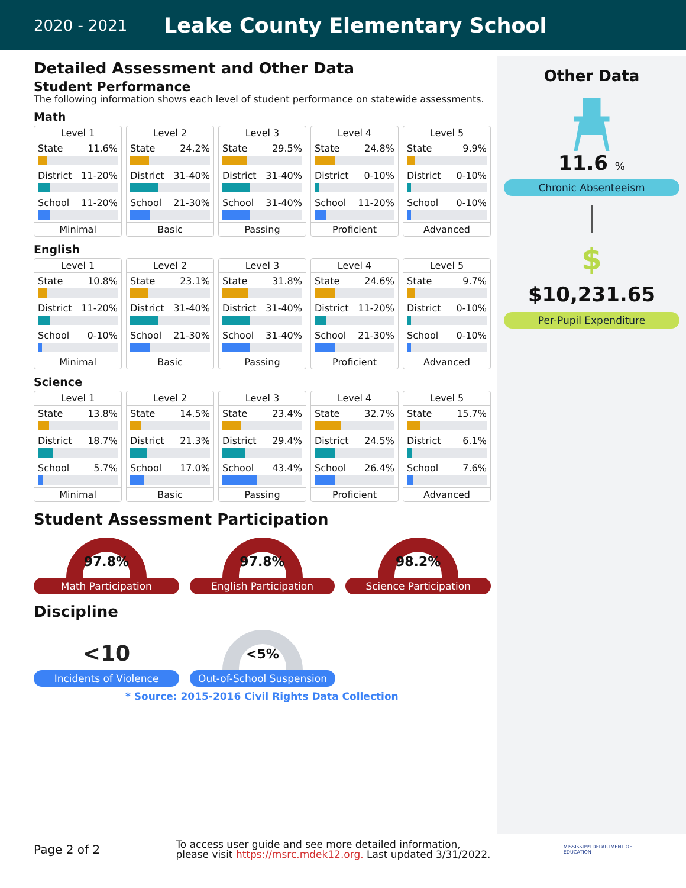2020 - 2021
Leake County Elementary School
Detailed Assessment and Other Data
Student Performance
The following information shows each level of student performance on statewide assessments.
Math
Level 1
State 11.6%
District 11-20%
School 11-20%
Minimal
Level 2
State 24.2%
District 31-40%
School 21-30%
Basic
Level 3
State 29.5%
District 31-40%
School 31-40%
Passing
Level 4
State 24.8%
District 0-10%
School 11-20%
Proficient
Level 5
State 9.9%
District 0-10%
School 0-10%
Advanced
English
Level 1
State 10.8%
District 11-20%
School 0-10%
Minimal
Level 2
State 23.1%
District 31-40%
School 21-30%
Basic
Level 3
State 31.8%
District 31-40%
School 31-40%
Passing
Level 4
State 24.6%
District 11-20%
School 21-30%
Proficient
Level 5
State 9.7%
District 0-10%
School 0-10%
Advanced
Science
Level 1
State 13.8%
District 18.7%
School 5.7%
Minimal
Level 2
State 14.5%
District 21.3%
School 17.0%
Basic
Level 3
State 23.4%
District 29.4%
School 43.4%
Passing
Level 4
State 32.7%
District 24.5%
School 26.4%
Proficient
Level 5
State 15.7%
District 6.1%
School 7.6%
Advanced
Student Assessment Participation
97.8%
Math Participation
97.8%
English Participation
98.2%
Science Participation
Discipline
<10
Incidents of Violence
<5%
Out-of-School Suspension
* Source: 2015-2016 Civil Rights Data Collection
Other Data
11.6 %
Chronic Absenteeism
$
$10,231.65
Per-Pupil Expenditure
Page 2 of 2
To access user guide and see more detailed information, please visit https://msrc.mdek12.org. Last updated 3/31/2022.
MISSISSIPPI DEPARTMENT OF EDUCATION